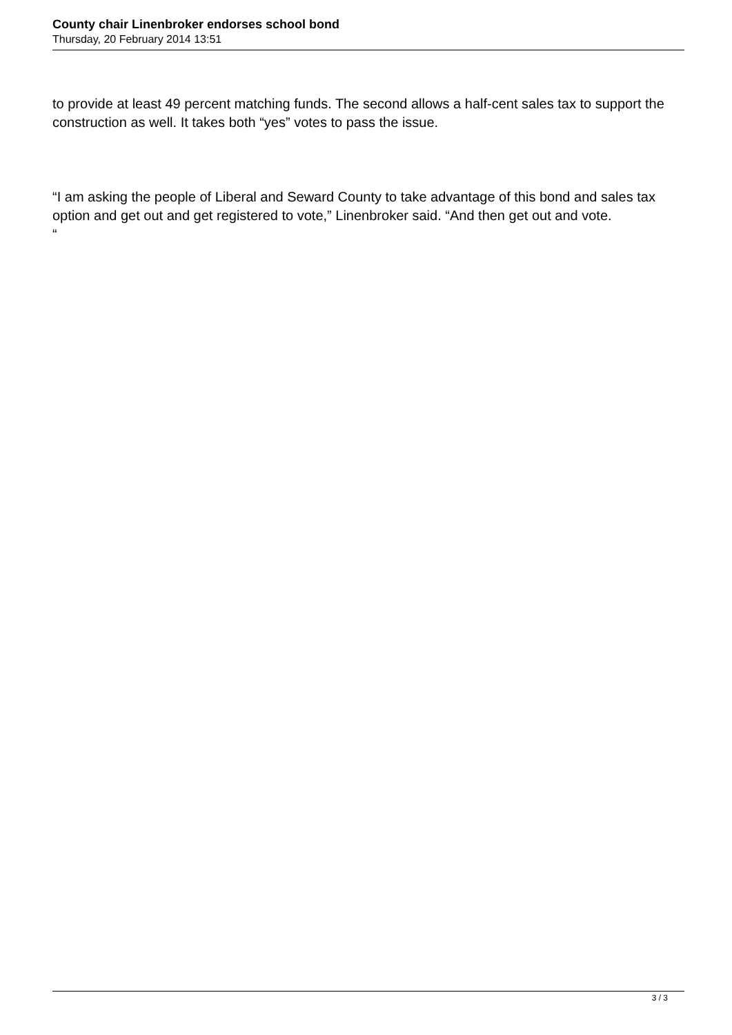County chair Linenbroker endorses school bond
Thursday, 20 February 2014 13:51
to provide at least 49 percent matching funds. The second allows a half-cent sales tax to support the construction as well. It takes both “yes” votes to pass the issue.
“I am asking the people of Liberal and Seward County to take advantage of this bond and sales tax option and get out and get registered to vote,” Linenbroker said. “And then get out and vote.
“
3 / 3